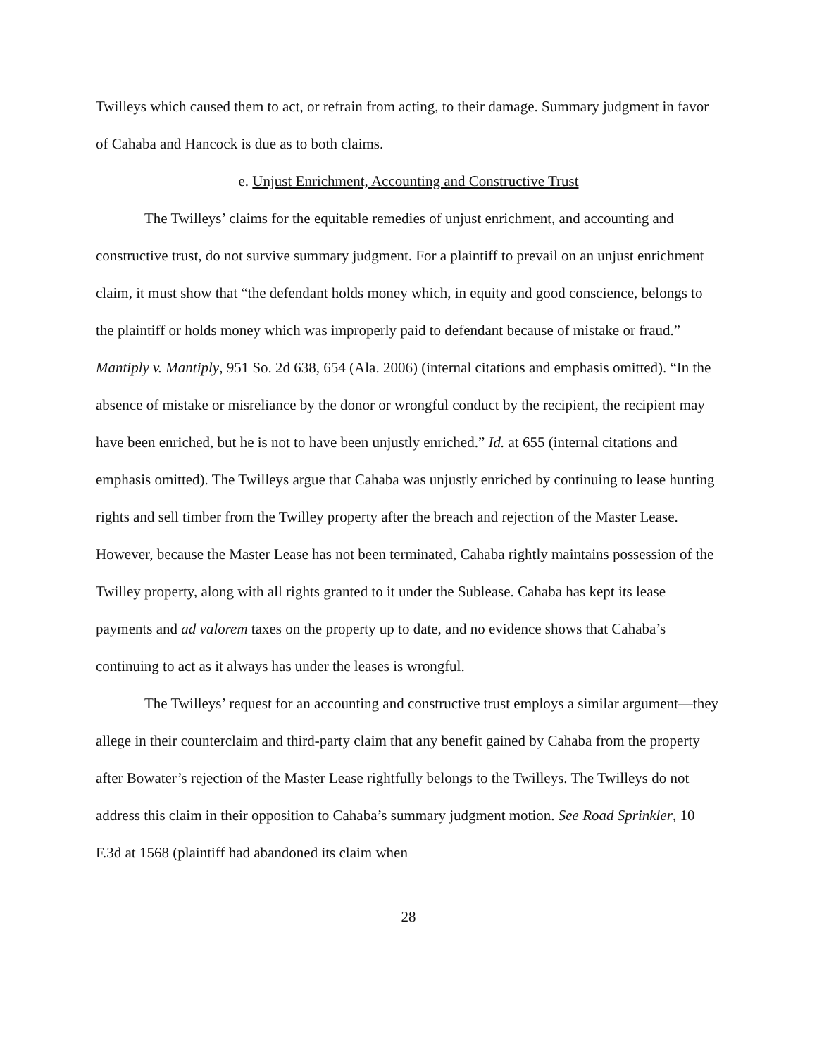Twilleys which caused them to act, or refrain from acting, to their damage. Summary judgment in favor of Cahaba and Hancock is due as to both claims.
e. Unjust Enrichment, Accounting and Constructive Trust
The Twilleys’ claims for the equitable remedies of unjust enrichment, and accounting and constructive trust, do not survive summary judgment. For a plaintiff to prevail on an unjust enrichment claim, it must show that “the defendant holds money which, in equity and good conscience, belongs to the plaintiff or holds money which was improperly paid to defendant because of mistake or fraud.” Mantiply v. Mantiply, 951 So. 2d 638, 654 (Ala. 2006) (internal citations and emphasis omitted). “In the absence of mistake or misreliance by the donor or wrongful conduct by the recipient, the recipient may have been enriched, but he is not to have been unjustly enriched.” Id. at 655 (internal citations and emphasis omitted). The Twilleys argue that Cahaba was unjustly enriched by continuing to lease hunting rights and sell timber from the Twilley property after the breach and rejection of the Master Lease. However, because the Master Lease has not been terminated, Cahaba rightly maintains possession of the Twilley property, along with all rights granted to it under the Sublease. Cahaba has kept its lease payments and ad valorem taxes on the property up to date, and no evidence shows that Cahaba’s continuing to act as it always has under the leases is wrongful.
The Twilleys’ request for an accounting and constructive trust employs a similar argument—they allege in their counterclaim and third-party claim that any benefit gained by Cahaba from the property after Bowater’s rejection of the Master Lease rightfully belongs to the Twilleys. The Twilleys do not address this claim in their opposition to Cahaba’s summary judgment motion. See Road Sprinkler, 10 F.3d at 1568 (plaintiff had abandoned its claim when
28